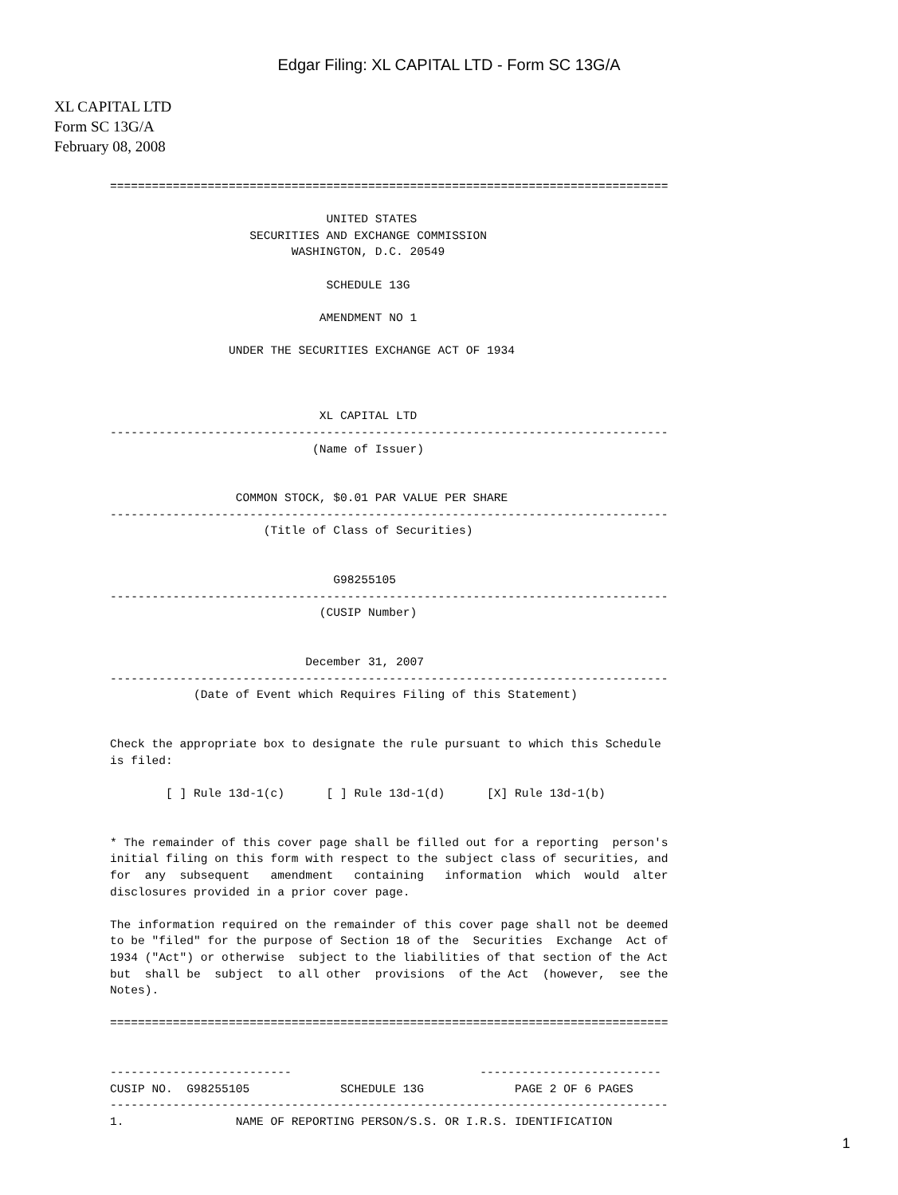Edgar Filing: XL CAPITAL LTD - Form SC 13G/A
XL CAPITAL LTD
Form SC 13G/A
February 08, 2008
================================================================================

                               UNITED STATES
                    SECURITIES AND EXCHANGE COMMISSION
                          WASHINGTON, D.C. 20549

                               SCHEDULE 13G

                              AMENDMENT NO 1

                 UNDER THE SECURITIES EXCHANGE ACT OF 1934



                              XL CAPITAL LTD
--------------------------------------------------------------------------------
                             (Name of Issuer)


                  COMMON STOCK, $0.01 PAR VALUE PER SHARE
--------------------------------------------------------------------------------
                      (Title of Class of Securities)


                                G98255105
--------------------------------------------------------------------------------
                              (CUSIP Number)


                            December 31, 2007
--------------------------------------------------------------------------------
            (Date of Event which Requires Filing of this Statement)


Check the appropriate box to designate the rule pursuant to which this Schedule
is filed:

        [ ] Rule 13d-1(c)      [ ] Rule 13d-1(d)      [X] Rule 13d-1(b)


* The remainder of this cover page shall be filled out for a reporting  person's
initial filing on this form with respect to the subject class of securities, and
for  any  subsequent   amendment   containing   information  which  would  alter
disclosures provided in a prior cover page.

The information required on the remainder of this cover page shall not be deemed
to be "filed" for the purpose of Section 18 of the  Securities  Exchange  Act of
1934 ("Act") or otherwise  subject to the liabilities of that section of the Act
but  shall be  subject  to all other  provisions  of the Act  (however,  see the
Notes).

================================================================================


--------------------------                           --------------------------
CUSIP NO.  G98255105             SCHEDULE 13G             PAGE 2 OF 6 PAGES
--------------------------------------------------------------------------------
1.                NAME OF REPORTING PERSON/S.S. OR I.R.S. IDENTIFICATION
1